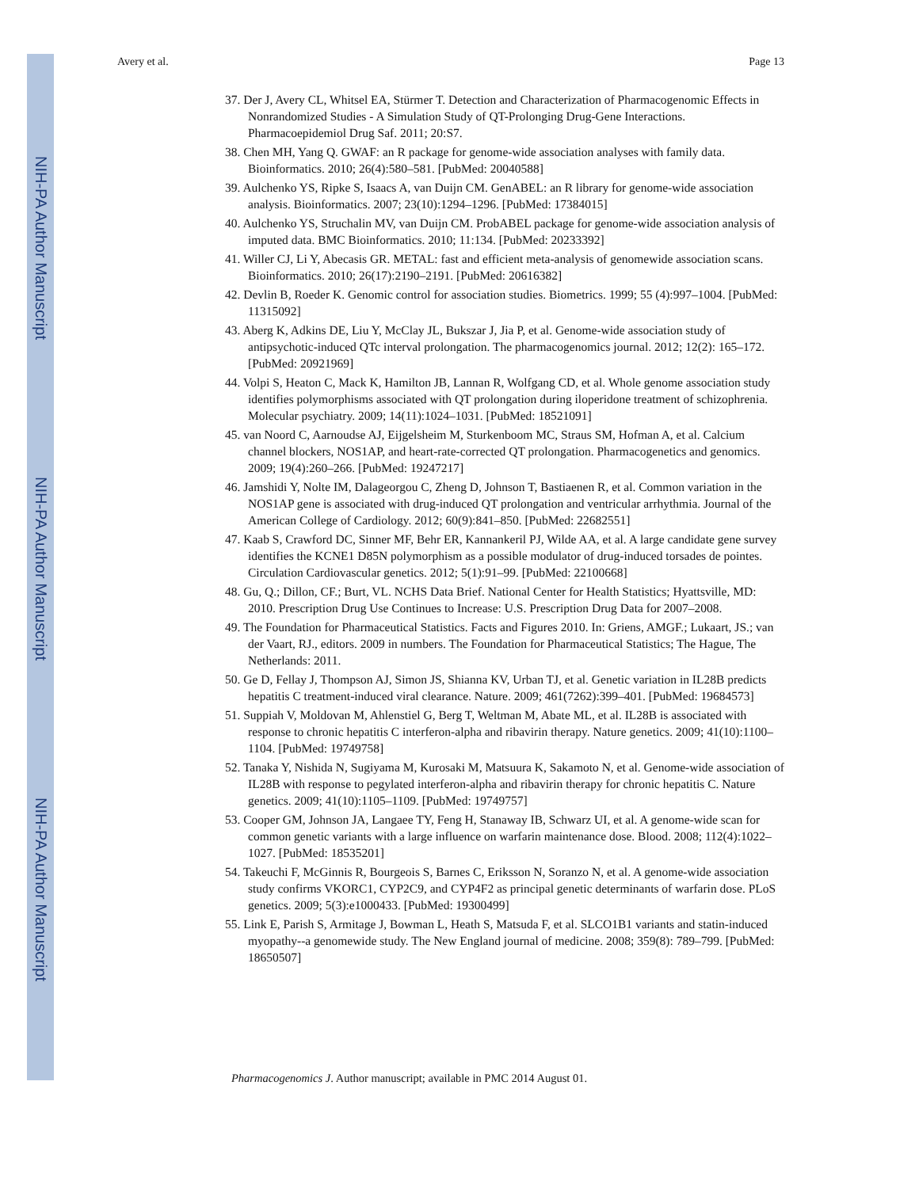NIH-PA Author Manuscript
NIH-PA Author Manuscript
NIH-PA Author Manuscript
Avery et al. Page 13
37. Der J, Avery CL, Whitsel EA, Stürmer T. Detection and Characterization of Pharmacogenomic Effects in Nonrandomized Studies - A Simulation Study of QT-Prolonging Drug-Gene Interactions. Pharmacoepidemiol Drug Saf. 2011; 20:S7.
38. Chen MH, Yang Q. GWAF: an R package for genome-wide association analyses with family data. Bioinformatics. 2010; 26(4):580–581. [PubMed: 20040588]
39. Aulchenko YS, Ripke S, Isaacs A, van Duijn CM. GenABEL: an R library for genome-wide association analysis. Bioinformatics. 2007; 23(10):1294–1296. [PubMed: 17384015]
40. Aulchenko YS, Struchalin MV, van Duijn CM. ProbABEL package for genome-wide association analysis of imputed data. BMC Bioinformatics. 2010; 11:134. [PubMed: 20233392]
41. Willer CJ, Li Y, Abecasis GR. METAL: fast and efficient meta-analysis of genomewide association scans. Bioinformatics. 2010; 26(17):2190–2191. [PubMed: 20616382]
42. Devlin B, Roeder K. Genomic control for association studies. Biometrics. 1999; 55 (4):997–1004. [PubMed: 11315092]
43. Aberg K, Adkins DE, Liu Y, McClay JL, Bukszar J, Jia P, et al. Genome-wide association study of antipsychotic-induced QTc interval prolongation. The pharmacogenomics journal. 2012; 12(2): 165–172. [PubMed: 20921969]
44. Volpi S, Heaton C, Mack K, Hamilton JB, Lannan R, Wolfgang CD, et al. Whole genome association study identifies polymorphisms associated with QT prolongation during iloperidone treatment of schizophrenia. Molecular psychiatry. 2009; 14(11):1024–1031. [PubMed: 18521091]
45. van Noord C, Aarnoudse AJ, Eijgelsheim M, Sturkenboom MC, Straus SM, Hofman A, et al. Calcium channel blockers, NOS1AP, and heart-rate-corrected QT prolongation. Pharmacogenetics and genomics. 2009; 19(4):260–266. [PubMed: 19247217]
46. Jamshidi Y, Nolte IM, Dalageorgou C, Zheng D, Johnson T, Bastiaenen R, et al. Common variation in the NOS1AP gene is associated with drug-induced QT prolongation and ventricular arrhythmia. Journal of the American College of Cardiology. 2012; 60(9):841–850. [PubMed: 22682551]
47. Kaab S, Crawford DC, Sinner MF, Behr ER, Kannankeril PJ, Wilde AA, et al. A large candidate gene survey identifies the KCNE1 D85N polymorphism as a possible modulator of drug-induced torsades de pointes. Circulation Cardiovascular genetics. 2012; 5(1):91–99. [PubMed: 22100668]
48. Gu, Q.; Dillon, CF.; Burt, VL. NCHS Data Brief. National Center for Health Statistics; Hyattsville, MD: 2010. Prescription Drug Use Continues to Increase: U.S. Prescription Drug Data for 2007–2008.
49. The Foundation for Pharmaceutical Statistics. Facts and Figures 2010. In: Griens, AMGF.; Lukaart, JS.; van der Vaart, RJ., editors. 2009 in numbers. The Foundation for Pharmaceutical Statistics; The Hague, The Netherlands: 2011.
50. Ge D, Fellay J, Thompson AJ, Simon JS, Shianna KV, Urban TJ, et al. Genetic variation in IL28B predicts hepatitis C treatment-induced viral clearance. Nature. 2009; 461(7262):399–401. [PubMed: 19684573]
51. Suppiah V, Moldovan M, Ahlenstiel G, Berg T, Weltman M, Abate ML, et al. IL28B is associated with response to chronic hepatitis C interferon-alpha and ribavirin therapy. Nature genetics. 2009; 41(10):1100–1104. [PubMed: 19749758]
52. Tanaka Y, Nishida N, Sugiyama M, Kurosaki M, Matsuura K, Sakamoto N, et al. Genome-wide association of IL28B with response to pegylated interferon-alpha and ribavirin therapy for chronic hepatitis C. Nature genetics. 2009; 41(10):1105–1109. [PubMed: 19749757]
53. Cooper GM, Johnson JA, Langaee TY, Feng H, Stanaway IB, Schwarz UI, et al. A genome-wide scan for common genetic variants with a large influence on warfarin maintenance dose. Blood. 2008; 112(4):1022–1027. [PubMed: 18535201]
54. Takeuchi F, McGinnis R, Bourgeois S, Barnes C, Eriksson N, Soranzo N, et al. A genome-wide association study confirms VKORC1, CYP2C9, and CYP4F2 as principal genetic determinants of warfarin dose. PLoS genetics. 2009; 5(3):e1000433. [PubMed: 19300499]
55. Link E, Parish S, Armitage J, Bowman L, Heath S, Matsuda F, et al. SLCO1B1 variants and statin-induced myopathy--a genomewide study. The New England journal of medicine. 2008; 359(8): 789–799. [PubMed: 18650507]
Pharmacogenomics J. Author manuscript; available in PMC 2014 August 01.